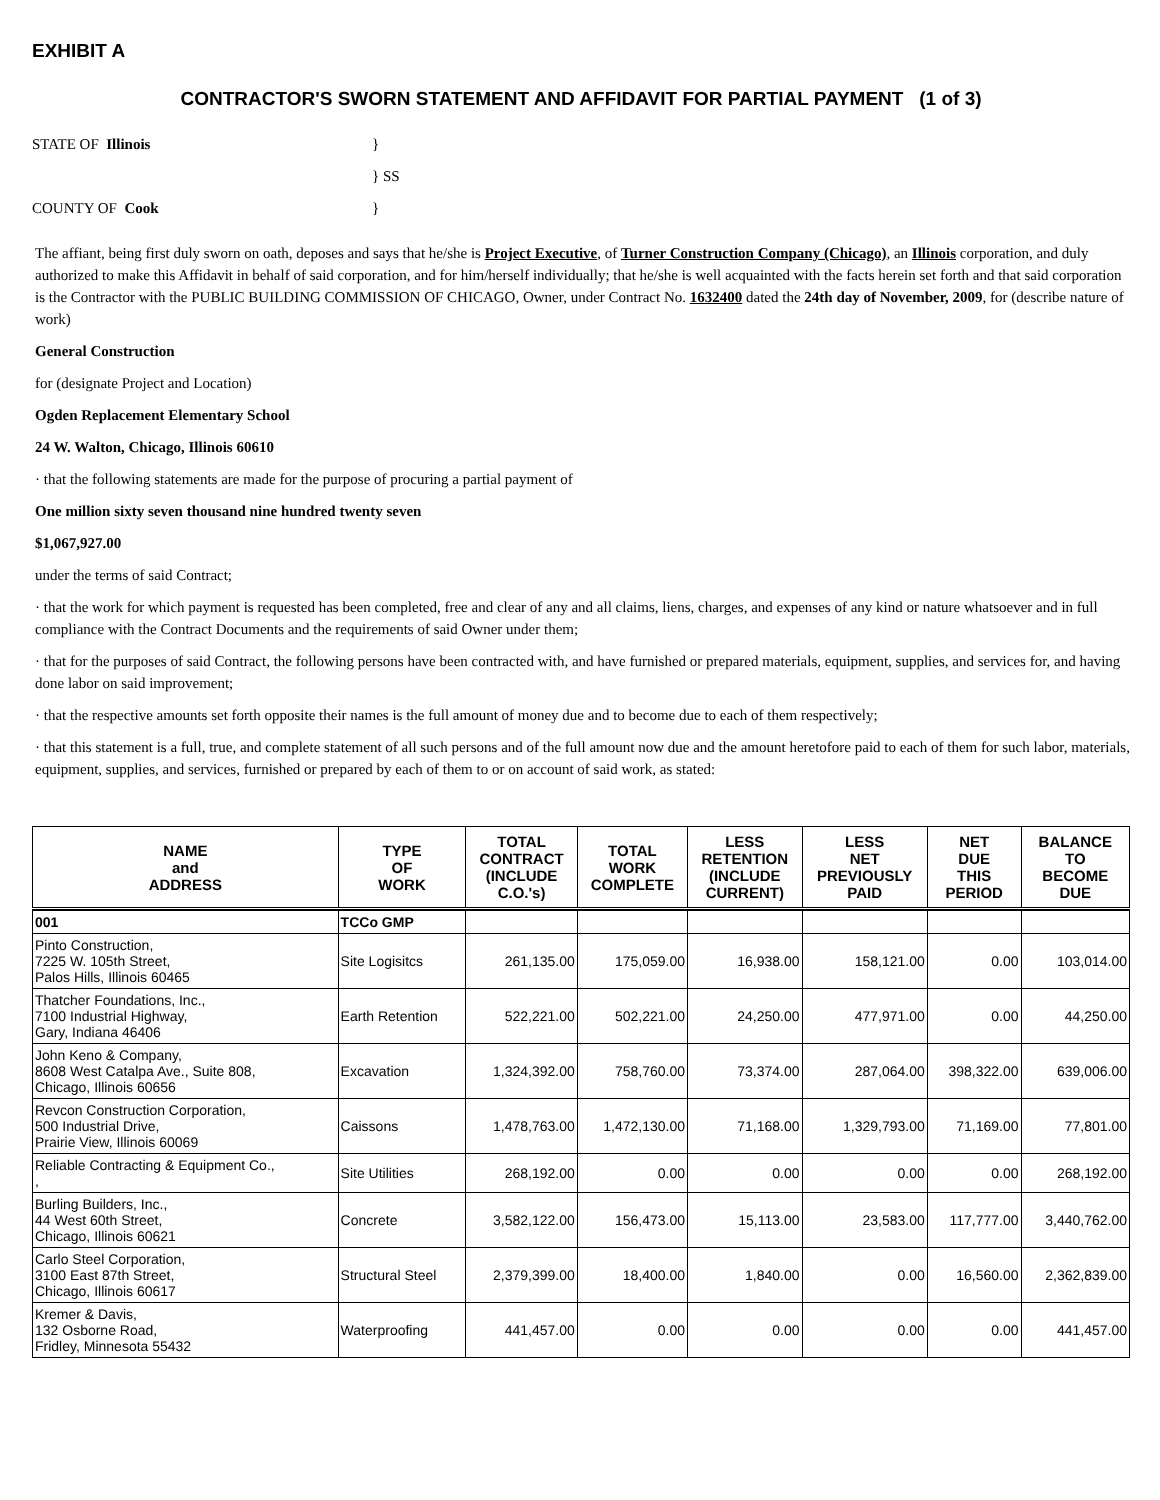EXHIBIT A
CONTRACTOR'S SWORN STATEMENT AND AFFIDAVIT FOR PARTIAL PAYMENT (1 of 3)
STATE OF Illinois }
} SS
COUNTY OF Cook }
The affiant, being first duly sworn on oath, deposes and says that he/she is Project Executive, of Turner Construction Company (Chicago), an Illinois corporation, and duly authorized to make this Affidavit in behalf of said corporation, and for him/herself individually; that he/she is well acquainted with the facts herein set forth and that said corporation is the Contractor with the PUBLIC BUILDING COMMISSION OF CHICAGO, Owner, under Contract No. 1632400 dated the 24th day of November, 2009, for (describe nature of work)
General Construction
for (designate Project and Location)
Ogden Replacement Elementary School
24 W. Walton, Chicago, Illinois 60610
· that the following statements are made for the purpose of procuring a partial payment of
One million sixty seven thousand nine hundred twenty seven
$1,067,927.00
under the terms of said Contract;
· that the work for which payment is requested has been completed, free and clear of any and all claims, liens, charges, and expenses of any kind or nature whatsoever and in full compliance with the Contract Documents and the requirements of said Owner under them;
· that for the purposes of said Contract, the following persons have been contracted with, and have furnished or prepared materials, equipment, supplies, and services for, and having done labor on said improvement;
· that the respective amounts set forth opposite their names is the full amount of money due and to become due to each of them respectively;
· that this statement is a full, true, and complete statement of all such persons and of the full amount now due and the amount heretofore paid to each of them for such labor, materials, equipment, supplies, and services, furnished or prepared by each of them to or on account of said work, as stated:
| NAME and ADDRESS | TYPE OF WORK | TOTAL CONTRACT (INCLUDE C.O.'s) | TOTAL WORK COMPLETE | LESS RETENTION (INCLUDE CURRENT) | LESS NET PREVIOUSLY PAID | NET DUE THIS PERIOD | BALANCE TO BECOME DUE |
| --- | --- | --- | --- | --- | --- | --- | --- |
| 001 | TCCo GMP | | | | | | |
| Pinto Construction, 7225 W. 105th Street, Palos Hills, Illinois 60465 | Site Logisitcs | 261,135.00 | 175,059.00 | 16,938.00 | 158,121.00 | 0.00 | 103,014.00 |
| Thatcher Foundations, Inc., 7100 Industrial Highway, Gary, Indiana 46406 | Earth Retention | 522,221.00 | 502,221.00 | 24,250.00 | 477,971.00 | 0.00 | 44,250.00 |
| John Keno & Company, 8608 West Catalpa Ave., Suite 808, Chicago, Illinois 60656 | Excavation | 1,324,392.00 | 758,760.00 | 73,374.00 | 287,064.00 | 398,322.00 | 639,006.00 |
| Revcon Construction Corporation, 500 Industrial Drive, Prairie View, Illinois 60069 | Caissons | 1,478,763.00 | 1,472,130.00 | 71,168.00 | 1,329,793.00 | 71,169.00 | 77,801.00 |
| Reliable Contracting & Equipment Co., , | Site Utilities | 268,192.00 | 0.00 | 0.00 | 0.00 | 0.00 | 268,192.00 |
| Burling Builders, Inc., 44 West 60th Street, Chicago, Illinois 60621 | Concrete | 3,582,122.00 | 156,473.00 | 15,113.00 | 23,583.00 | 117,777.00 | 3,440,762.00 |
| Carlo Steel Corporation, 3100 East 87th Street, Chicago, Illinois 60617 | Structural Steel | 2,379,399.00 | 18,400.00 | 1,840.00 | 0.00 | 16,560.00 | 2,362,839.00 |
| Kremer & Davis, 132 Osborne Road, Fridley, Minnesota 55432 | Waterproofing | 441,457.00 | 0.00 | 0.00 | 0.00 | 0.00 | 441,457.00 |